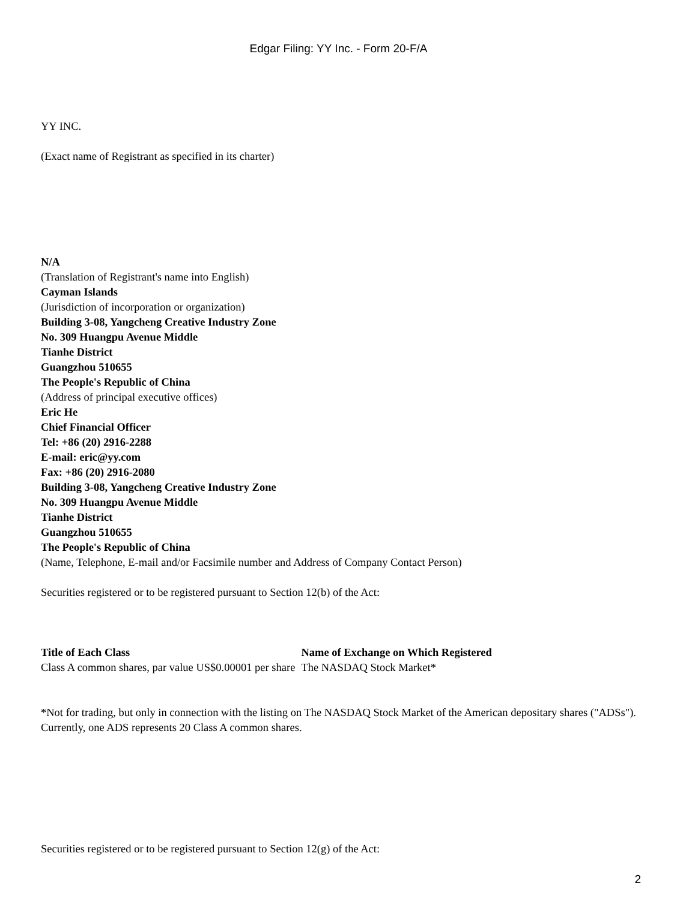Edgar Filing: YY Inc. - Form 20-F/A
YY INC.
(Exact name of Registrant as specified in its charter)
N/A
(Translation of Registrant's name into English)
Cayman Islands
(Jurisdiction of incorporation or organization)
Building 3-08, Yangcheng Creative Industry Zone
No. 309 Huangpu Avenue Middle
Tianhe District
Guangzhou 510655
The People's Republic of China
(Address of principal executive offices)
Eric He
Chief Financial Officer
Tel: +86 (20) 2916-2288
E-mail: eric@yy.com
Fax: +86 (20) 2916-2080
Building 3-08, Yangcheng Creative Industry Zone
No. 309 Huangpu Avenue Middle
Tianhe District
Guangzhou 510655
The People's Republic of China
(Name, Telephone, E-mail and/or Facsimile number and Address of Company Contact Person)
Securities registered or to be registered pursuant to Section 12(b) of the Act:
| Title of Each Class | Name of Exchange on Which Registered |
| --- | --- |
| Class A common shares, par value US$0.00001 per share | The NASDAQ Stock Market* |
*Not for trading, but only in connection with the listing on The NASDAQ Stock Market of the American depositary shares ("ADSs"). Currently, one ADS represents 20 Class A common shares.
Securities registered or to be registered pursuant to Section 12(g) of the Act:
2